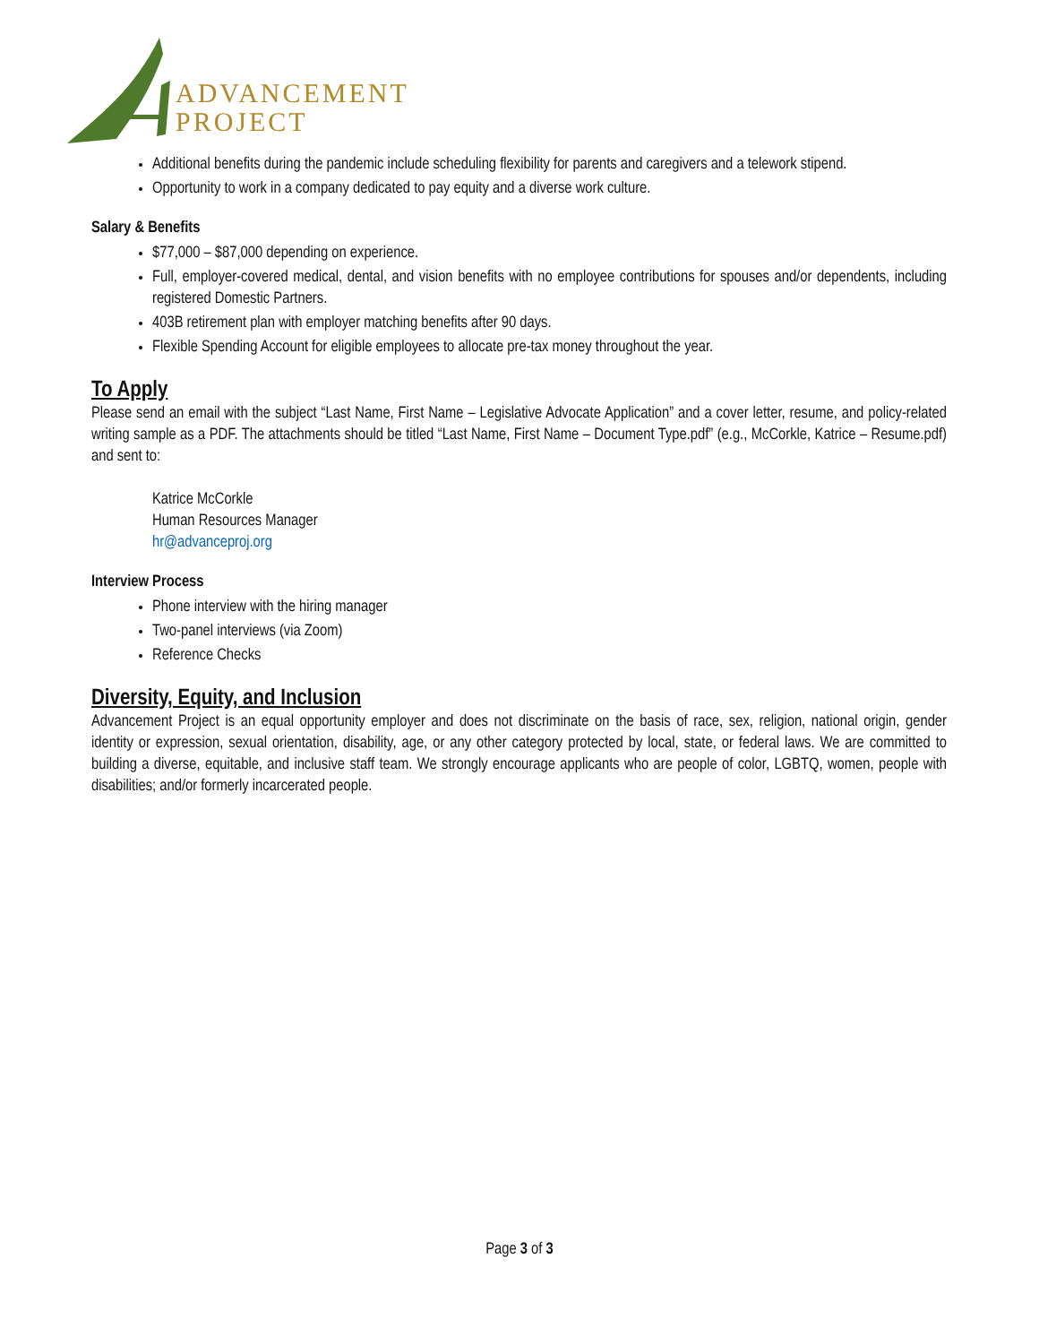ADVANCEMENT
PROJECT
Additional benefits during the pandemic include scheduling flexibility for parents and caregivers and a telework stipend.
Opportunity to work in a company dedicated to pay equity and a diverse work culture.
Salary & Benefits
$77,000 – $87,000 depending on experience.
Full, employer-covered medical, dental, and vision benefits with no employee contributions for spouses and/or dependents, including registered Domestic Partners.
403B retirement plan with employer matching benefits after 90 days.
Flexible Spending Account for eligible employees to allocate pre-tax money throughout the year.
To Apply
Please send an email with the subject “Last Name, First Name – Legislative Advocate Application” and a cover letter, resume, and policy-related writing sample as a PDF. The attachments should be titled “Last Name, First Name – Document Type.pdf” (e.g., McCorkle, Katrice – Resume.pdf) and sent to:
Katrice McCorkle
Human Resources Manager
hr@advanceproj.org
Interview Process
Phone interview with the hiring manager
Two-panel interviews (via Zoom)
Reference Checks
Diversity, Equity, and Inclusion
Advancement Project is an equal opportunity employer and does not discriminate on the basis of race, sex, religion, national origin, gender identity or expression, sexual orientation, disability, age, or any other category protected by local, state, or federal laws. We are committed to building a diverse, equitable, and inclusive staff team. We strongly encourage applicants who are people of color, LGBTQ, women, people with disabilities; and/or formerly incarcerated people.
Page 3 of 3